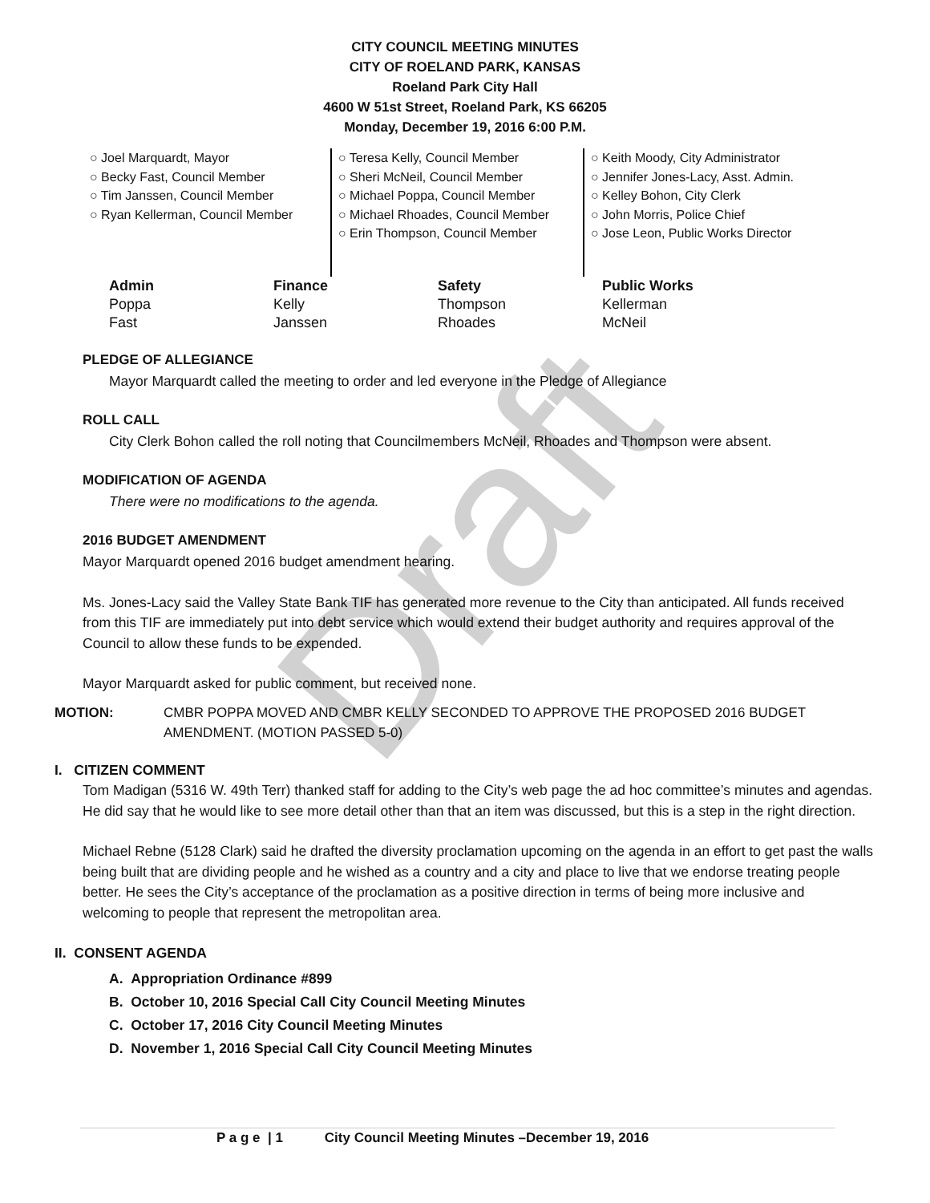CITY COUNCIL MEETING MINUTES
CITY OF ROELAND PARK, KANSAS
Roeland Park City Hall
4600 W 51st Street, Roeland Park, KS 66205
Monday, December 19, 2016 6:00 P.M.
○ Joel Marquardt, Mayor
○ Becky Fast, Council Member
○ Tim Janssen, Council Member
○ Ryan Kellerman, Council Member
○ Teresa Kelly, Council Member
○ Sheri McNeil, Council Member
○ Michael Poppa, Council Member
○ Michael Rhoades, Council Member
○ Erin Thompson, Council Member
○ Keith Moody, City Administrator
○ Jennifer Jones-Lacy, Asst. Admin.
○ Kelley Bohon, City Clerk
○ John Morris, Police Chief
○ Jose Leon, Public Works Director
| Admin | Finance | Safety | Public Works |
| --- | --- | --- | --- |
| Poppa | Kelly | Thompson | Kellerman |
| Fast | Janssen | Rhoades | McNeil |
PLEDGE OF ALLEGIANCE
Mayor Marquardt called the meeting to order and led everyone in the Pledge of Allegiance
ROLL CALL
City Clerk Bohon called the roll noting that Councilmembers McNeil, Rhoades and Thompson were absent.
MODIFICATION OF AGENDA
There were no modifications to the agenda.
2016 BUDGET AMENDMENT
Mayor Marquardt opened 2016 budget amendment hearing.
Ms. Jones-Lacy said the Valley State Bank TIF has generated more revenue to the City than anticipated. All funds received from this TIF are immediately put into debt service which would extend their budget authority and requires approval of the Council to allow these funds to be expended.
Mayor Marquardt asked for public comment, but received none.
MOTION: CMBR POPPA MOVED AND CMBR KELLY SECONDED TO APPROVE THE PROPOSED 2016 BUDGET AMENDMENT. (MOTION PASSED 5-0)
I. CITIZEN COMMENT
Tom Madigan (5316 W. 49th Terr) thanked staff for adding to the City’s web page the ad hoc committee’s minutes and agendas. He did say that he would like to see more detail other than that an item was discussed, but this is a step in the right direction.
Michael Rebne (5128 Clark) said he drafted the diversity proclamation upcoming on the agenda in an effort to get past the walls being built that are dividing people and he wished as a country and a city and place to live that we endorse treating people better. He sees the City’s acceptance of the proclamation as a positive direction in terms of being more inclusive and welcoming to people that represent the metropolitan area.
II. CONSENT AGENDA
A. Appropriation Ordinance #899
B. October 10, 2016 Special Call City Council Meeting Minutes
C. October 17, 2016 City Council Meeting Minutes
D. November 1, 2016 Special Call City Council Meeting Minutes
P a g e | 1 City Council Meeting Minutes –December 19, 2016
Draft